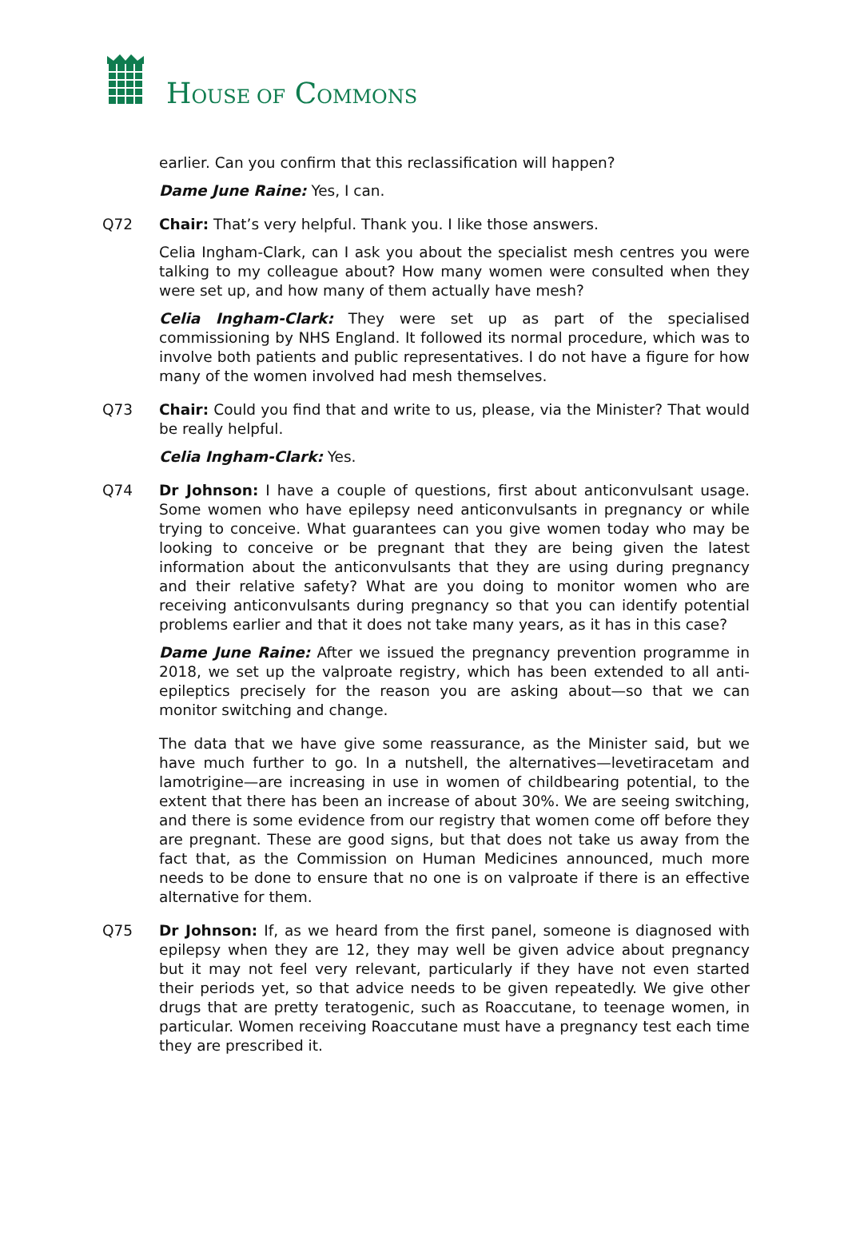HOUSE OF COMMONS
earlier. Can you confirm that this reclassification will happen?
Dame June Raine: Yes, I can.
Q72 Chair: That’s very helpful. Thank you. I like those answers.
Celia Ingham-Clark, can I ask you about the specialist mesh centres you were talking to my colleague about? How many women were consulted when they were set up, and how many of them actually have mesh?
Celia Ingham-Clark: They were set up as part of the specialised commissioning by NHS England. It followed its normal procedure, which was to involve both patients and public representatives. I do not have a figure for how many of the women involved had mesh themselves.
Q73 Chair: Could you find that and write to us, please, via the Minister? That would be really helpful.
Celia Ingham-Clark: Yes.
Q74 Dr Johnson: I have a couple of questions, first about anticonvulsant usage. Some women who have epilepsy need anticonvulsants in pregnancy or while trying to conceive. What guarantees can you give women today who may be looking to conceive or be pregnant that they are being given the latest information about the anticonvulsants that they are using during pregnancy and their relative safety? What are you doing to monitor women who are receiving anticonvulsants during pregnancy so that you can identify potential problems earlier and that it does not take many years, as it has in this case?
Dame June Raine: After we issued the pregnancy prevention programme in 2018, we set up the valproate registry, which has been extended to all anti-epileptics precisely for the reason you are asking about—so that we can monitor switching and change.
The data that we have give some reassurance, as the Minister said, but we have much further to go. In a nutshell, the alternatives—levetiracetam and lamotrigine—are increasing in use in women of childbearing potential, to the extent that there has been an increase of about 30%. We are seeing switching, and there is some evidence from our registry that women come off before they are pregnant. These are good signs, but that does not take us away from the fact that, as the Commission on Human Medicines announced, much more needs to be done to ensure that no one is on valproate if there is an effective alternative for them.
Q75 Dr Johnson: If, as we heard from the first panel, someone is diagnosed with epilepsy when they are 12, they may well be given advice about pregnancy but it may not feel very relevant, particularly if they have not even started their periods yet, so that advice needs to be given repeatedly. We give other drugs that are pretty teratogenic, such as Roaccutane, to teenage women, in particular. Women receiving Roaccutane must have a pregnancy test each time they are prescribed it.